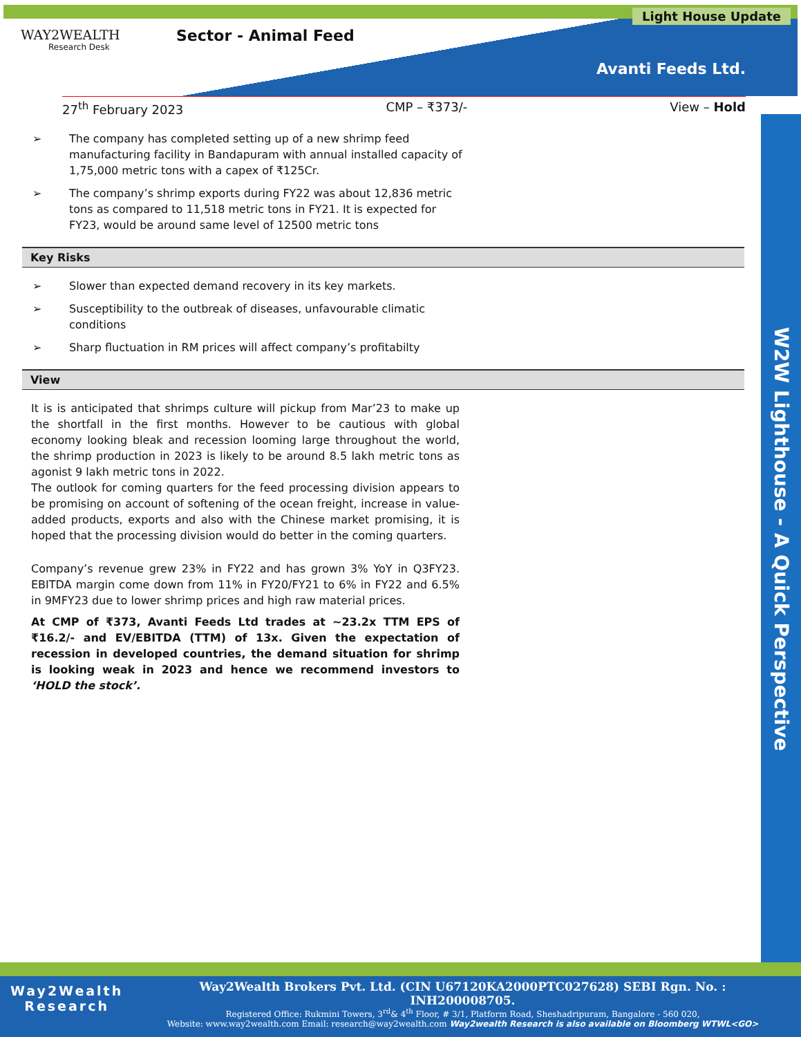WAY2WEALTH
Research Desk
Sector - Animal Feed
Light House Update
Avanti Feeds Ltd.
27<sup>th</sup> February 2023 CMP – ₹373/- View – Hold
W2W Lighthouse - A Quick Perspective
➢ The company has completed setting up of a new shrimp feed manufacturing facility in Bandapuram with annual installed capacity of 1,75,000 metric tons with a capex of ₹125Cr.
➢ The company’s shrimp exports during FY22 was about 12,836 metric tons as compared to 11,518 metric tons in FY21. It is expected for FY23, would be around same level of 12500 metric tons
Key Risks
➢ Slower than expected demand recovery in its key markets.
➢ Susceptibility to the outbreak of diseases, unfavourable climatic conditions
➢ Sharp fluctuation in RM prices will affect company’s profitabilty
View
It is is anticipated that shrimps culture will pickup from Mar’23 to make up the shortfall in the first months. However to be cautious with global economy looking bleak and recession looming large throughout the world, the shrimp production in 2023 is likely to be around 8.5 lakh metric tons as agonist 9 lakh metric tons in 2022.
The outlook for coming quarters for the feed processing division appears to be promising on account of softening of the ocean freight, increase in value-added products, exports and also with the Chinese market promising, it is hoped that the processing division would do better in the coming quarters.
Company’s revenue grew 23% in FY22 and has grown 3% YoY in Q3FY23. EBITDA margin come down from 11% in FY20/FY21 to 6% in FY22 and 6.5% in 9MFY23 due to lower shrimp prices and high raw material prices.
At CMP of ₹373, Avanti Feeds Ltd trades at ~23.2x TTM EPS of ₹16.2/- and EV/EBITDA (TTM) of 13x. Given the expectation of recession in developed countries, the demand situation for shrimp is looking weak in 2023 and hence we recommend investors to ‘HOLD the stock’.
Way2Wealth
Research
Way2Wealth Brokers Pvt. Ltd. (CIN U67120KA2000PTC027628) SEBI Rgn. No. : INH200008705.
Registered Office: Rukmini Towers, 3<sup>rd</sup>& 4<sup>th</sup> Floor, # 3/1, Platform Road, Sheshadripuram, Bangalore - 560 020,
Website: www.way2wealth.com Email: research@way2wealth.com Way2wealth Research is also available on Bloomberg WTWL<GO>